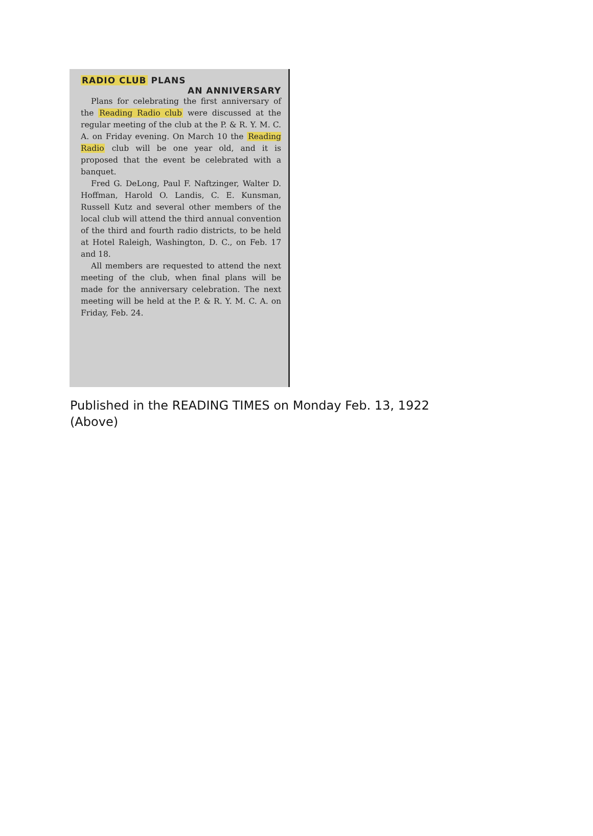RADIO CLUB PLANS
AN ANNIVERSARY
Plans for celebrating the first anniversary of the Reading Radio club were discussed at the regular meeting of the club at the P. & R. Y. M. C. A. on Friday evening. On March 10 the Reading Radio club will be one year old, and it is proposed that the event be celebrated with a banquet.
Fred G. DeLong, Paul F. Naftzinger, Walter D. Hoffman, Harold O. Landis, C. E. Kunsman, Russell Kutz and several other members of the local club will attend the third annual convention of the third and fourth radio districts, to be held at Hotel Raleigh, Washington, D. C., on Feb. 17 and 18.
All members are requested to attend the next meeting of the club, when final plans will be made for the anniversary celebration. The next meeting will be held at the P. & R. Y. M. C. A. on Friday, Feb. 24.
Published in the READING TIMES on Monday Feb. 13, 1922
(Above)